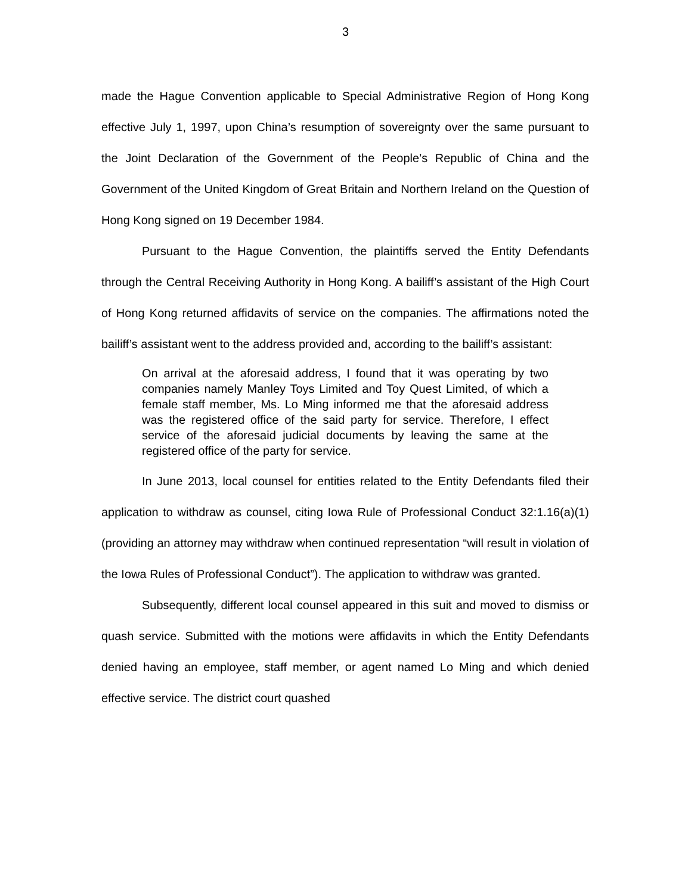3
made the Hague Convention applicable to Special Administrative Region of Hong Kong effective July 1, 1997, upon China’s resumption of sovereignty over the same pursuant to the Joint Declaration of the Government of the People’s Republic of China and the Government of the United Kingdom of Great Britain and Northern Ireland on the Question of Hong Kong signed on 19 December 1984.
Pursuant to the Hague Convention, the plaintiffs served the Entity Defendants through the Central Receiving Authority in Hong Kong. A bailiff’s assistant of the High Court of Hong Kong returned affidavits of service on the companies. The affirmations noted the bailiff’s assistant went to the address provided and, according to the bailiff’s assistant:
On arrival at the aforesaid address, I found that it was operating by two companies namely Manley Toys Limited and Toy Quest Limited, of which a female staff member, Ms. Lo Ming informed me that the aforesaid address was the registered office of the said party for service. Therefore, I effect service of the aforesaid judicial documents by leaving the same at the registered office of the party for service.
In June 2013, local counsel for entities related to the Entity Defendants filed their application to withdraw as counsel, citing Iowa Rule of Professional Conduct 32:1.16(a)(1) (providing an attorney may withdraw when continued representation “will result in violation of the Iowa Rules of Professional Conduct”). The application to withdraw was granted.
Subsequently, different local counsel appeared in this suit and moved to dismiss or quash service. Submitted with the motions were affidavits in which the Entity Defendants denied having an employee, staff member, or agent named Lo Ming and which denied effective service. The district court quashed